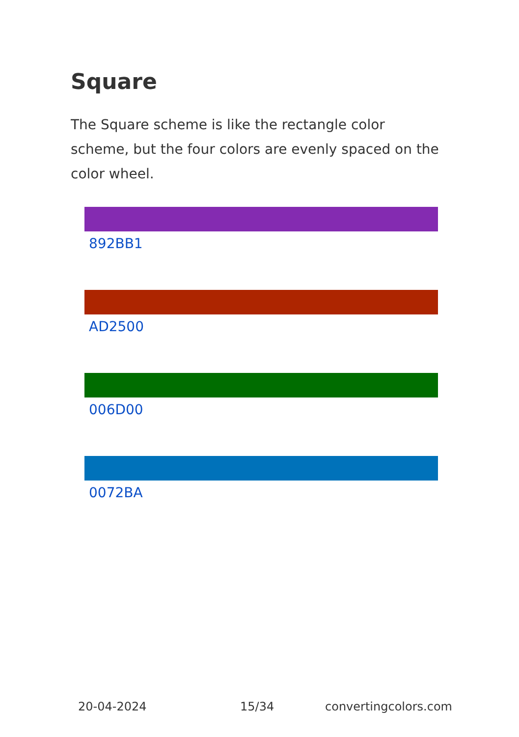Square
The Square scheme is like the rectangle color scheme, but the four colors are evenly spaced on the color wheel.
892BB1
AD2500
006D00
0072BA
20-04-2024 15/34 convertingcolors.com